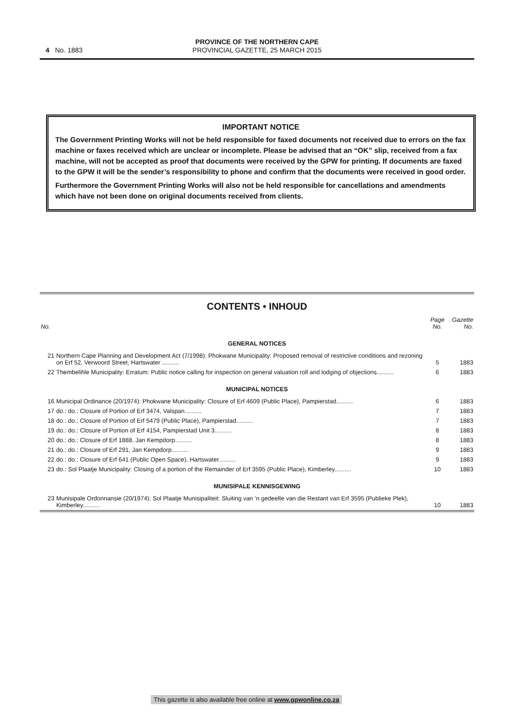PROVINCE OF THE NORTHERN CAPE
PROVINCIAL GAZETTE, 25 MARCH 2015
4 No. 1883
IMPORTANT NOTICE
The Government Printing Works will not be held responsible for faxed documents not received due to errors on the fax machine or faxes received which are unclear or incomplete. Please be advised that an “OK” slip, received from a fax machine, will not be accepted as proof that documents were received by the GPW for printing. If documents are faxed to the GPW it will be the sender’s responsibility to phone and confirm that the documents were received in good order.
Furthermore the Government Printing Works will also not be held responsible for cancellations and amendments which have not been done on original documents received from clients.
CONTENTS • INHOUD
| No. | | Page No. | Gazette No. |
| --- | --- | --- | --- |
| GENERAL NOTICES | | | |
| 21 | Northern Cape Planning and Development Act (7/1998): Phokwane Municipality: Proposed removal of restrictive conditions and rezoning on Erf 52, Verwoord Street, Hartswater .......... | 5 | 1883 |
| 22 | Thembelihle Municipality: Erratum: Public notice calling for inspection on general valuation roll and lodging of objections.......... | 6 | 1883 |
| MUNICIPAL NOTICES | | | |
| 16 | Municipal Ordinance (20/1974): Phokwane Municipality: Closure of Erf 4609 (Public Place), Pampierstad.......... | 6 | 1883 |
| 17 | do.: do.: Closure of Portion of Erf 3474, Valspan.......... | 7 | 1883 |
| 18 | do.: do.: Closure of Portion of Erf 5479 (Public Place), Pampierstad.......... | 7 | 1883 |
| 19 | do.: do.: Closure of Portion of Erf 4154, Pampierstad Unit 3.......... | 8 | 1883 |
| 20 | do.: do.: Closure of Erf 1888, Jan Kempdorp.......... | 8 | 1883 |
| 21 | do.: do.: Closure of Erf 291, Jan Kempdorp.......... | 9 | 1883 |
| 22 | do.: do.: Closure of Erf 641 (Public Open Space), Hartswater.......... | 9 | 1883 |
| 23 | do.: Sol Plaatje Municipality: Closing of a portion of the Remainder of Erf 3595 (Public Place), Kimberley.......... | 10 | 1883 |
| MUNISIPALE KENNISGEWING | | | |
| 23 | Munisipale Ordonnansie (20/1974): Sol Plaatje Munisipaliteit: Sluiting van ’n gedeelte van die Restant van Erf 3595 (Publieke Plek), Kimberley.......... | 10 | 1883 |
This gazette is also available free online at www.gpwonline.co.za